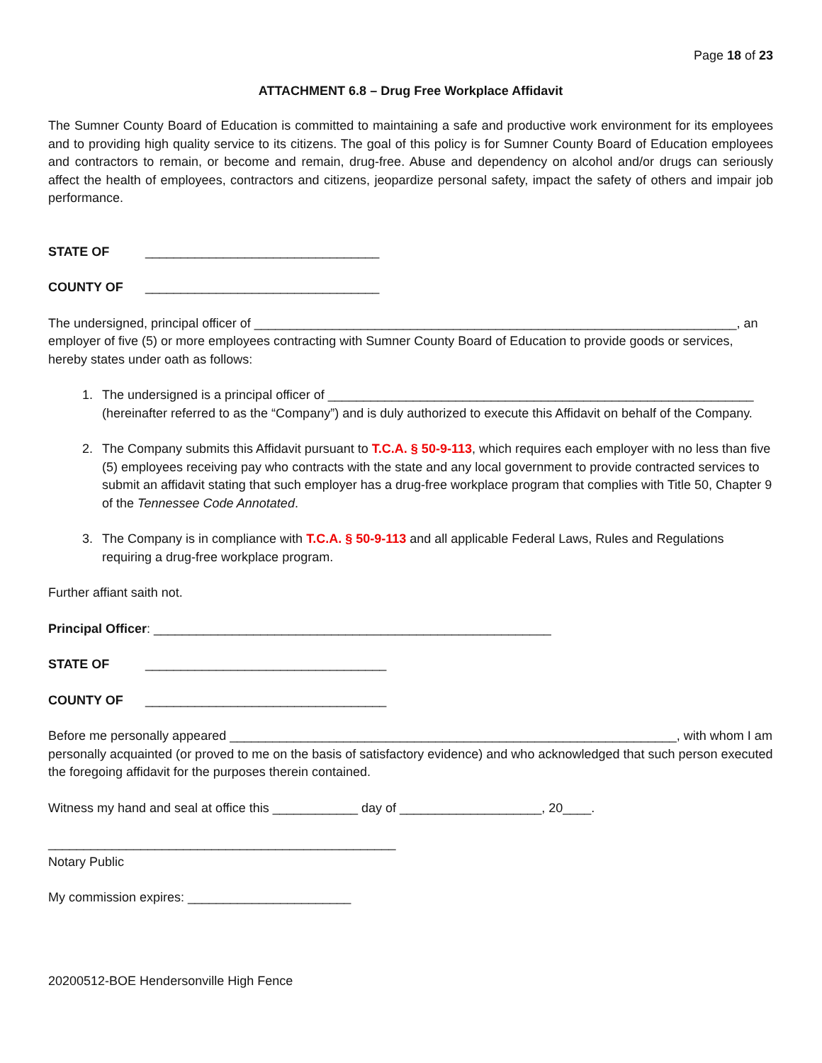Page 18 of 23
ATTACHMENT 6.8 – Drug Free Workplace Affidavit
The Sumner County Board of Education is committed to maintaining a safe and productive work environment for its employees and to providing high quality service to its citizens. The goal of this policy is for Sumner County Board of Education employees and contractors to remain, or become and remain, drug-free. Abuse and dependency on alcohol and/or drugs can seriously affect the health of employees, contractors and citizens, jeopardize personal safety, impact the safety of others and impair job performance.
STATE OF _________________________________
COUNTY OF _________________________________
The undersigned, principal officer of ____________________________________________________________________, an employer of five (5) or more employees contracting with Sumner County Board of Education to provide goods or services, hereby states under oath as follows:
1. The undersigned is a principal officer of ____________________________________________________________ (hereinafter referred to as the “Company”) and is duly authorized to execute this Affidavit on behalf of the Company.
2. The Company submits this Affidavit pursuant to T.C.A. § 50-9-113, which requires each employer with no less than five (5) employees receiving pay who contracts with the state and any local government to provide contracted services to submit an affidavit stating that such employer has a drug-free workplace program that complies with Title 50, Chapter 9 of the Tennessee Code Annotated.
3. The Company is in compliance with T.C.A. § 50-9-113 and all applicable Federal Laws, Rules and Regulations requiring a drug-free workplace program.
Further affiant saith not.
Principal Officer: ________________________________________________________
STATE OF __________________________________
COUNTY OF __________________________________
Before me personally appeared _______________________________________________________________, with whom I am personally acquainted (or proved to me on the basis of satisfactory evidence) and who acknowledged that such person executed the foregoing affidavit for the purposes therein contained.
Witness my hand and seal at office this ____________ day of ____________________, 20____.
_________________________________________________
Notary Public
My commission expires: _______________________
20200512-BOE Hendersonville High Fence